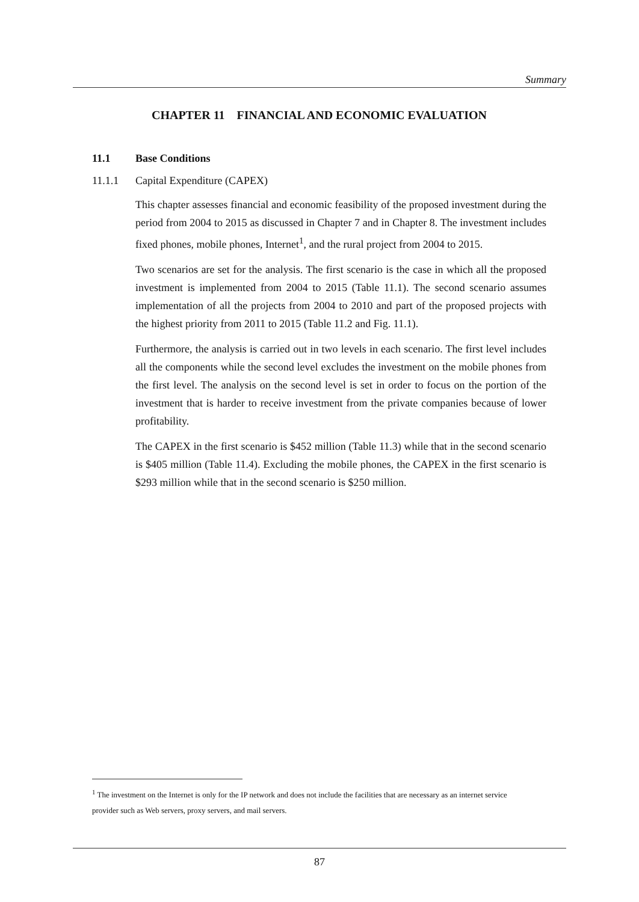Summary
CHAPTER 11 FINANCIAL AND ECONOMIC EVALUATION
11.1 Base Conditions
11.1.1 Capital Expenditure (CAPEX)
This chapter assesses financial and economic feasibility of the proposed investment during the period from 2004 to 2015 as discussed in Chapter 7 and in Chapter 8. The investment includes fixed phones, mobile phones, Internet<sup>1</sup>, and the rural project from 2004 to 2015.
Two scenarios are set for the analysis. The first scenario is the case in which all the proposed investment is implemented from 2004 to 2015 (Table 11.1). The second scenario assumes implementation of all the projects from 2004 to 2010 and part of the proposed projects with the highest priority from 2011 to 2015 (Table 11.2 and Fig. 11.1).
Furthermore, the analysis is carried out in two levels in each scenario. The first level includes all the components while the second level excludes the investment on the mobile phones from the first level. The analysis on the second level is set in order to focus on the portion of the investment that is harder to receive investment from the private companies because of lower profitability.
The CAPEX in the first scenario is $452 million (Table 11.3) while that in the second scenario is $405 million (Table 11.4). Excluding the mobile phones, the CAPEX in the first scenario is $293 million while that in the second scenario is $250 million.
<sup>1</sup> The investment on the Internet is only for the IP network and does not include the facilities that are necessary as an internet service provider such as Web servers, proxy servers, and mail servers.
87